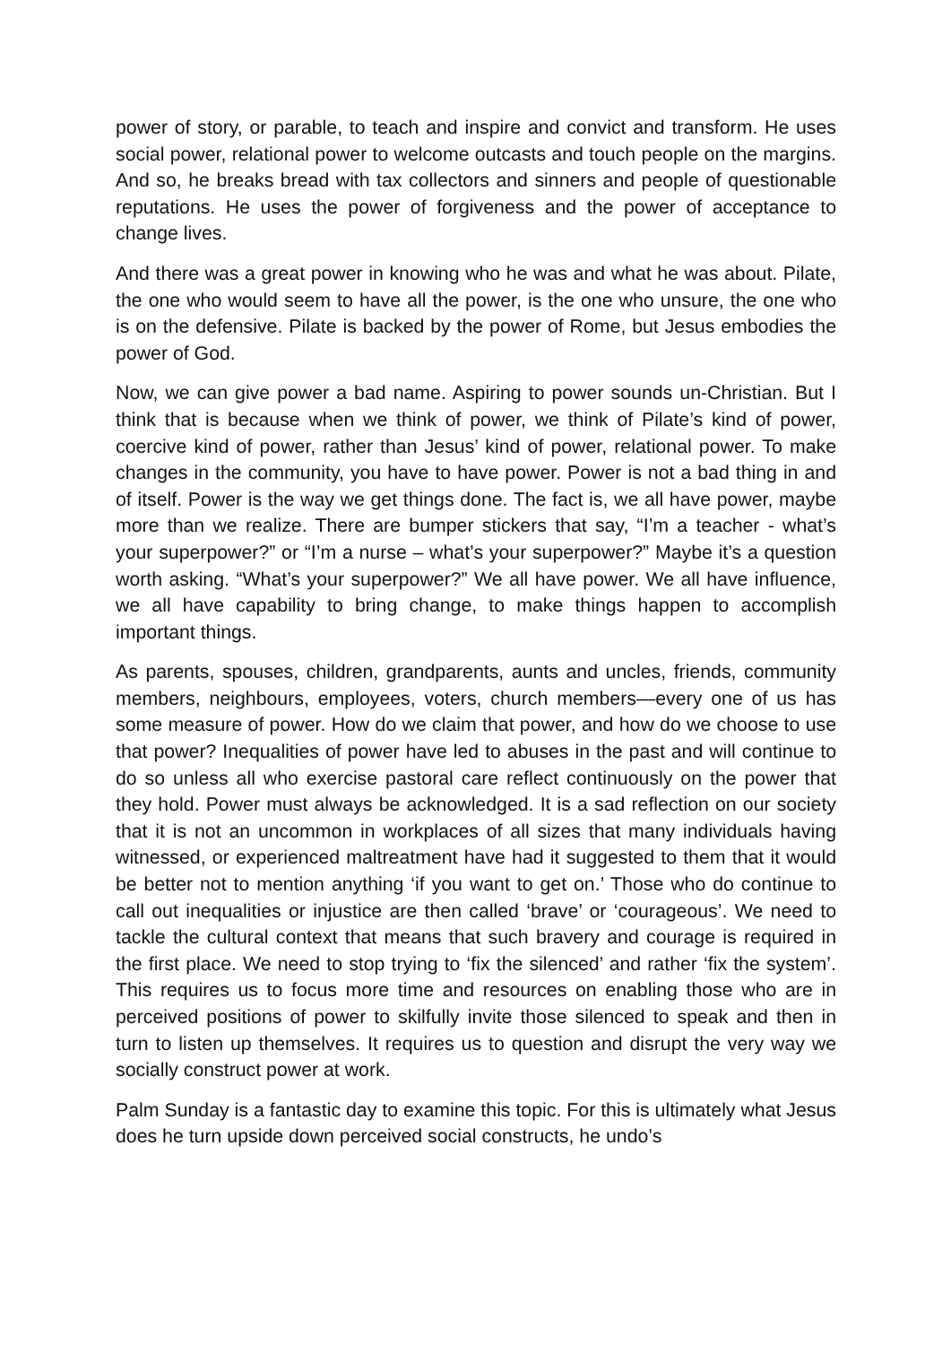power of story, or parable, to teach and inspire and convict and transform. He uses social power, relational power to welcome outcasts and touch people on the margins. And so, he breaks bread with tax collectors and sinners and people of questionable reputations. He uses the power of forgiveness and the power of acceptance to change lives.
And there was a great power in knowing who he was and what he was about. Pilate, the one who would seem to have all the power, is the one who unsure, the one who is on the defensive. Pilate is backed by the power of Rome, but Jesus embodies the power of God.
Now, we can give power a bad name. Aspiring to power sounds un-Christian. But I think that is because when we think of power, we think of Pilate’s kind of power, coercive kind of power, rather than Jesus’ kind of power, relational power. To make changes in the community, you have to have power. Power is not a bad thing in and of itself. Power is the way we get things done. The fact is, we all have power, maybe more than we realize. There are bumper stickers that say, “I’m a teacher - what’s your superpower?” or “I’m a nurse – what’s your superpower?” Maybe it’s a question worth asking. “What’s your superpower?” We all have power. We all have influence, we all have capability to bring change, to make things happen to accomplish important things.
As parents, spouses, children, grandparents, aunts and uncles, friends, community members, neighbours, employees, voters, church members—every one of us has some measure of power. How do we claim that power, and how do we choose to use that power? Inequalities of power have led to abuses in the past and will continue to do so unless all who exercise pastoral care reflect continuously on the power that they hold. Power must always be acknowledged. It is a sad reflection on our society that it is not an uncommon in workplaces of all sizes that many individuals having witnessed, or experienced maltreatment have had it suggested to them that it would be better not to mention anything ‘if you want to get on.’ Those who do continue to call out inequalities or injustice are then called ‘brave’ or ‘courageous’. We need to tackle the cultural context that means that such bravery and courage is required in the first place. We need to stop trying to ‘fix the silenced’ and rather ‘fix the system’. This requires us to focus more time and resources on enabling those who are in perceived positions of power to skilfully invite those silenced to speak and then in turn to listen up themselves. It requires us to question and disrupt the very way we socially construct power at work.
Palm Sunday is a fantastic day to examine this topic. For this is ultimately what Jesus does he turn upside down perceived social constructs, he undo’s